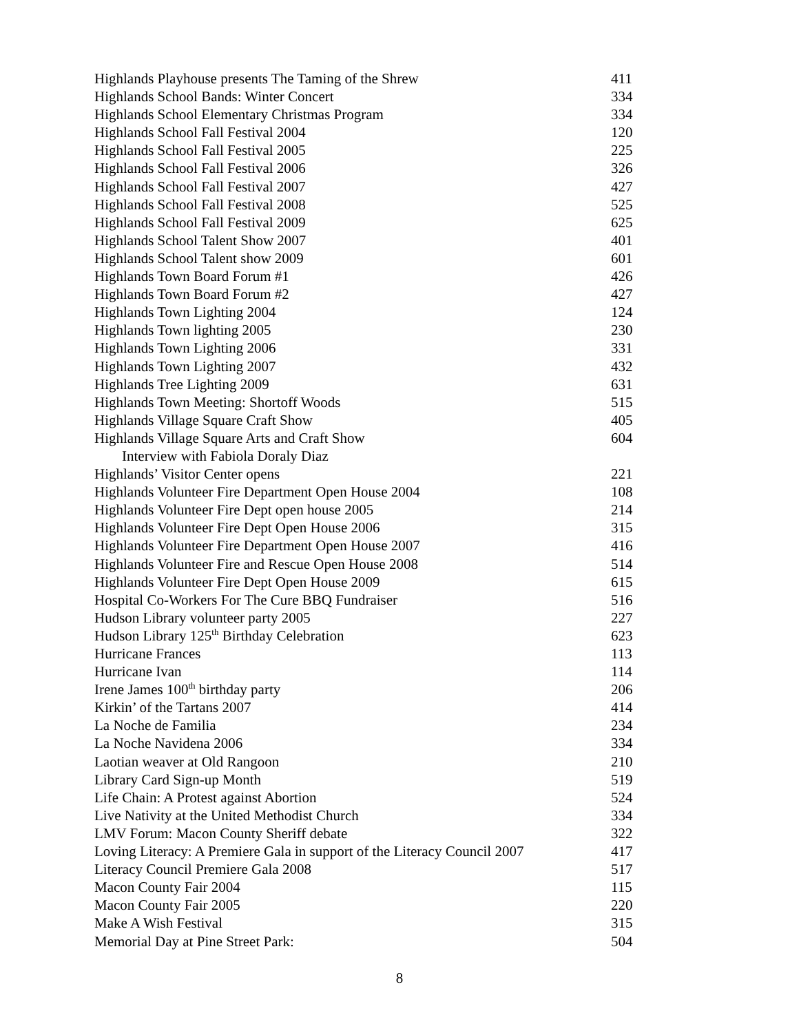| Highlands Playhouse presents The Taming of the Shrew | 411 |
| Highlands School Bands: Winter Concert | 334 |
| Highlands School Elementary Christmas Program | 334 |
| Highlands School Fall Festival 2004 | 120 |
| Highlands School Fall Festival 2005 | 225 |
| Highlands School Fall Festival 2006 | 326 |
| Highlands School Fall Festival 2007 | 427 |
| Highlands School Fall Festival 2008 | 525 |
| Highlands School Fall Festival 2009 | 625 |
| Highlands School Talent Show 2007 | 401 |
| Highlands School Talent show 2009 | 601 |
| Highlands Town Board Forum #1 | 426 |
| Highlands Town Board Forum #2 | 427 |
| Highlands Town Lighting 2004 | 124 |
| Highlands Town lighting 2005 | 230 |
| Highlands Town Lighting 2006 | 331 |
| Highlands Town Lighting 2007 | 432 |
| Highlands Tree Lighting 2009 | 631 |
| Highlands Town Meeting: Shortoff Woods | 515 |
| Highlands Village Square Craft Show | 405 |
| Highlands Village Square Arts and Craft Show | 604 |
| Interview with Fabiola Doraly Diaz | |
| Highlands’ Visitor Center opens | 221 |
| Highlands Volunteer Fire Department Open House 2004 | 108 |
| Highlands Volunteer Fire Dept open house 2005 | 214 |
| Highlands Volunteer Fire Dept Open House 2006 | 315 |
| Highlands Volunteer Fire Department Open House 2007 | 416 |
| Highlands Volunteer Fire and Rescue Open House 2008 | 514 |
| Highlands Volunteer Fire Dept Open House 2009 | 615 |
| Hospital Co-Workers For The Cure BBQ Fundraiser | 516 |
| Hudson Library volunteer party 2005 | 227 |
| Hudson Library 125<sup>th</sup> Birthday Celebration | 623 |
| Hurricane Frances | 113 |
| Hurricane Ivan | 114 |
| Irene James 100<sup>th</sup> birthday party | 206 |
| Kirkin’ of the Tartans 2007 | 414 |
| La Noche de Familia | 234 |
| La Noche Navidena 2006 | 334 |
| Laotian weaver at Old Rangoon | 210 |
| Library Card Sign-up Month | 519 |
| Life Chain: A Protest against Abortion | 524 |
| Live Nativity at the United Methodist Church | 334 |
| LMV Forum: Macon County Sheriff debate | 322 |
| Loving Literacy: A Premiere Gala in support of the Literacy Council 2007 | 417 |
| Literacy Council Premiere Gala 2008 | 517 |
| Macon County Fair 2004 | 115 |
| Macon County Fair 2005 | 220 |
| Make A Wish Festival | 315 |
| Memorial Day at Pine Street Park: | 504 |
8